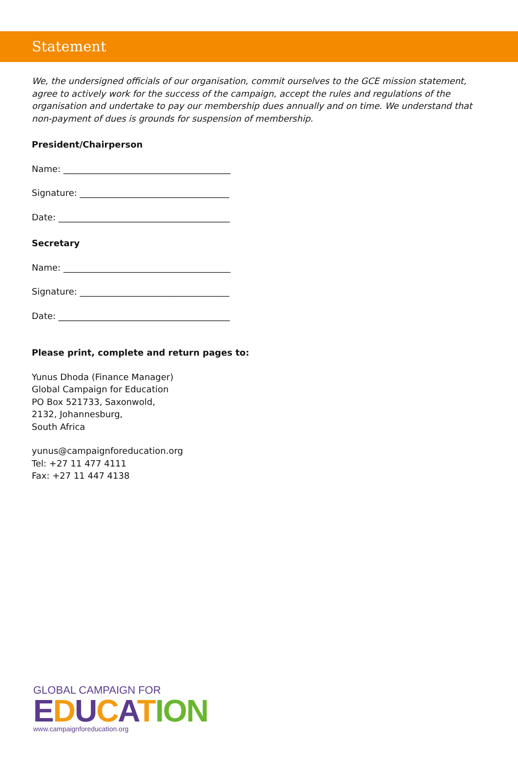Statement
We, the undersigned officials of our organisation, commit ourselves to the GCE mission statement, agree to actively work for the success of the campaign, accept the rules and regulations of the organisation and undertake to pay our membership dues annually and on time. We understand that non-payment of dues is grounds for suspension of membership.
President/Chairperson
Name: ______________________________________
Signature: __________________________________
Date: _______________________________________
Secretary
Name: ______________________________________
Signature: __________________________________
Date: _______________________________________
Please print, complete and return pages to:
Yunus Dhoda (Finance Manager)
Global Campaign for Education
PO Box 521733, Saxonwold,
2132, Johannesburg,
South Africa
yunus@campaignforeducation.org
Tel: +27 11 477 4111
Fax: +27 11 447 4138
GLOBAL CAMPAIGN FOR
EDUCATION
www.campaignforeducation.org